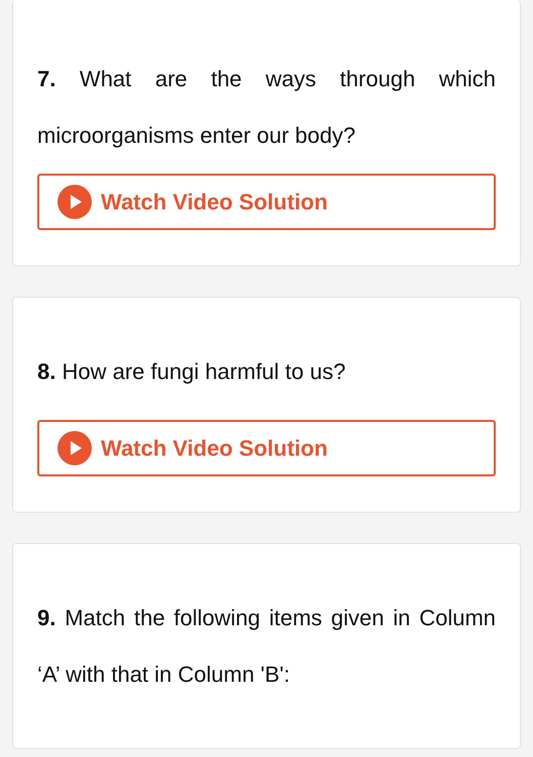7. What are the ways through which microorganisms enter our body?
Watch Video Solution
8. How are fungi harmful to us?
Watch Video Solution
9. Match the following items given in Column ‘A’ with that in Column 'B':